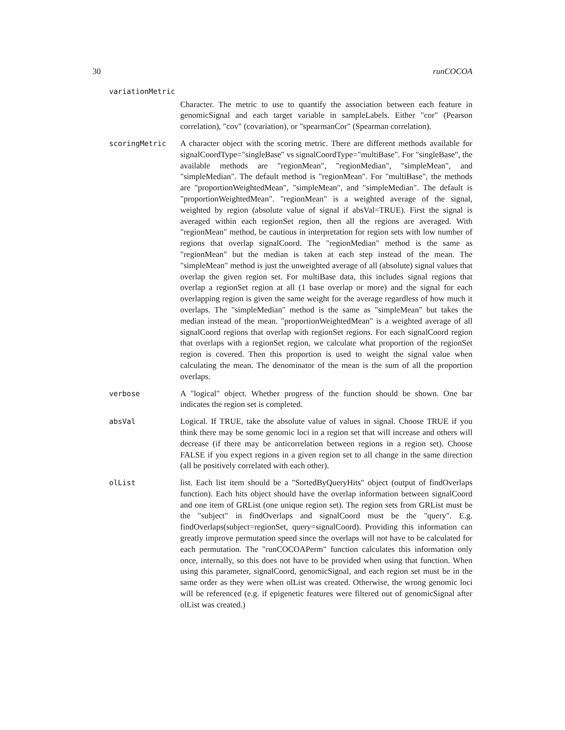30 runCOCOA
variationMetric
Character. The metric to use to quantify the association between each feature in genomicSignal and each target variable in sampleLabels. Either "cor" (Pearson correlation), "cov" (covariation), or "spearmanCor" (Spearman correlation).
scoringMetric A character object with the scoring metric. There are different methods available for signalCoordType="singleBase" vs signalCoordType="multiBase". For "singleBase", the available methods are "regionMean", "regionMedian", "simpleMean", and "simpleMedian". The default method is "regionMean". For "multiBase", the methods are "proportionWeightedMean", "simpleMean", and "simpleMedian". The default is "proportionWeightedMean". "regionMean" is a weighted average of the signal, weighted by region (absolute value of signal if absVal=TRUE). First the signal is averaged within each regionSet region, then all the regions are averaged. With "regionMean" method, be cautious in interpretation for region sets with low number of regions that overlap signalCoord. The "regionMedian" method is the same as "regionMean" but the median is taken at each step instead of the mean. The "simpleMean" method is just the unweighted average of all (absolute) signal values that overlap the given region set. For multiBase data, this includes signal regions that overlap a regionSet region at all (1 base overlap or more) and the signal for each overlapping region is given the same weight for the average regardless of how much it overlaps. The "simpleMedian" method is the same as "simpleMean" but takes the median instead of the mean. "proportionWeightedMean" is a weighted average of all signalCoord regions that overlap with regionSet regions. For each signalCoord region that overlaps with a regionSet region, we calculate what proportion of the regionSet region is covered. Then this proportion is used to weight the signal value when calculating the mean. The denominator of the mean is the sum of all the proportion overlaps.
verbose A "logical" object. Whether progress of the function should be shown. One bar indicates the region set is completed.
absVal Logical. If TRUE, take the absolute value of values in signal. Choose TRUE if you think there may be some genomic loci in a region set that will increase and others will decrease (if there may be anticorrelation between regions in a region set). Choose FALSE if you expect regions in a given region set to all change in the same direction (all be positively correlated with each other).
olList list. Each list item should be a "SortedByQueryHits" object (output of findOverlaps function). Each hits object should have the overlap information between signalCoord and one item of GRList (one unique region set). The region sets from GRList must be the "subject" in findOverlaps and signalCoord must be the "query". E.g. findOverlaps(subject=regionSet, query=signalCoord). Providing this information can greatly improve permutation speed since the overlaps will not have to be calculated for each permutation. The "runCOCOAPerm" function calculates this information only once, internally, so this does not have to be provided when using that function. When using this parameter, signalCoord, genomicSignal, and each region set must be in the same order as they were when olList was created. Otherwise, the wrong genomic loci will be referenced (e.g. if epigenetic features were filtered out of genomicSignal after olList was created.)